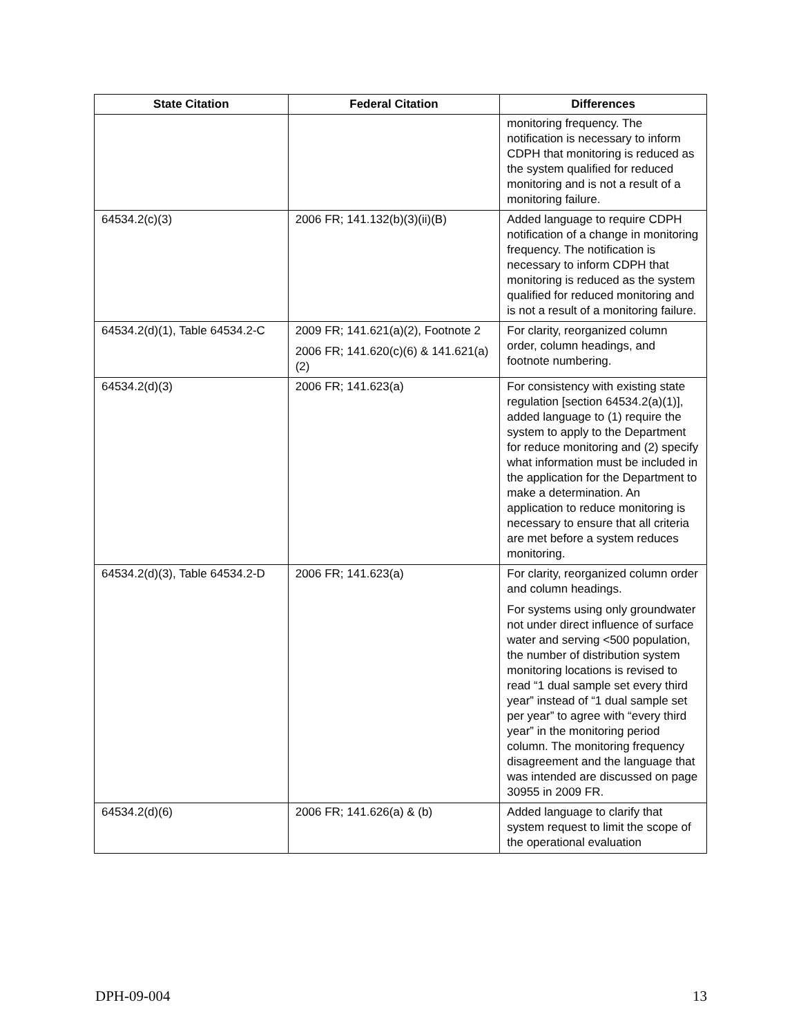| State Citation | Federal Citation | Differences |
| --- | --- | --- |
| | | monitoring frequency. The notification is necessary to inform CDPH that monitoring is reduced as the system qualified for reduced monitoring and is not a result of a monitoring failure. |
| 64534.2(c)(3) | 2006 FR; 141.132(b)(3)(ii)(B) | Added language to require CDPH notification of a change in monitoring frequency. The notification is necessary to inform CDPH that monitoring is reduced as the system qualified for reduced monitoring and is not a result of a monitoring failure. |
| 64534.2(d)(1), Table 64534.2-C | 2009 FR; 141.621(a)(2), Footnote 2 2006 FR; 141.620(c)(6) & 141.621(a)(2) | For clarity, reorganized column order, column headings, and footnote numbering. |
| 64534.2(d)(3) | 2006 FR; 141.623(a) | For consistency with existing state regulation [section 64534.2(a)(1)], added language to (1) require the system to apply to the Department for reduce monitoring and (2) specify what information must be included in the application for the Department to make a determination. An application to reduce monitoring is necessary to ensure that all criteria are met before a system reduces monitoring. |
| 64534.2(d)(3), Table 64534.2-D | 2006 FR; 141.623(a) | For clarity, reorganized column order and column headings. For systems using only groundwater not under direct influence of surface water and serving <500 population, the number of distribution system monitoring locations is revised to read “1 dual sample set every third year” instead of “1 dual sample set per year” to agree with “every third year” in the monitoring period column. The monitoring frequency disagreement and the language that was intended are discussed on page 30955 in 2009 FR. |
| 64534.2(d)(6) | 2006 FR; 141.626(a) & (b) | Added language to clarify that system request to limit the scope of the operational evaluation |
DPH-09-004 13